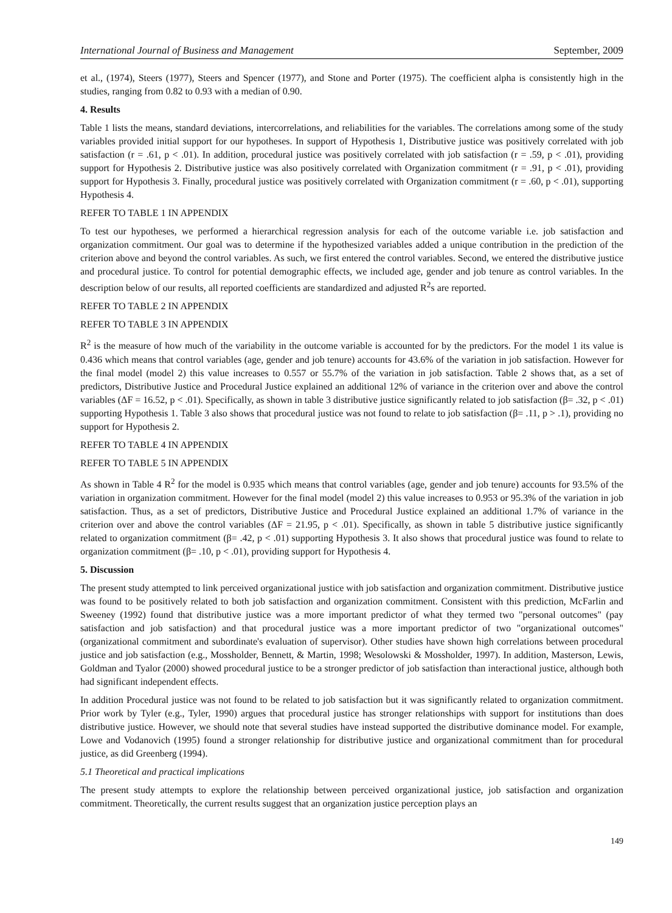International Journal of Business and Management September, 2009
et al., (1974), Steers (1977), Steers and Spencer (1977), and Stone and Porter (1975). The coefficient alpha is consistently high in the studies, ranging from 0.82 to 0.93 with a median of 0.90.
4. Results
Table 1 lists the means, standard deviations, intercorrelations, and reliabilities for the variables. The correlations among some of the study variables provided initial support for our hypotheses. In support of Hypothesis 1, Distributive justice was positively correlated with job satisfaction (r = .61, p < .01). In addition, procedural justice was positively correlated with job satisfaction (r = .59, p < .01), providing support for Hypothesis 2. Distributive justice was also positively correlated with Organization commitment (r = .91, p < .01), providing support for Hypothesis 3. Finally, procedural justice was positively correlated with Organization commitment (r = .60, p < .01), supporting Hypothesis 4.
REFER TO TABLE 1 IN APPENDIX
To test our hypotheses, we performed a hierarchical regression analysis for each of the outcome variable i.e. job satisfaction and organization commitment. Our goal was to determine if the hypothesized variables added a unique contribution in the prediction of the criterion above and beyond the control variables. As such, we first entered the control variables. Second, we entered the distributive justice and procedural justice. To control for potential demographic effects, we included age, gender and job tenure as control variables. In the description below of our results, all reported coefficients are standardized and adjusted R<sup>2</sup>s are reported.
REFER TO TABLE 2 IN APPENDIX
REFER TO TABLE 3 IN APPENDIX
R<sup>2</sup> is the measure of how much of the variability in the outcome variable is accounted for by the predictors. For the model 1 its value is 0.436 which means that control variables (age, gender and job tenure) accounts for 43.6% of the variation in job satisfaction. However for the final model (model 2) this value increases to 0.557 or 55.7% of the variation in job satisfaction. Table 2 shows that, as a set of predictors, Distributive Justice and Procedural Justice explained an additional 12% of variance in the criterion over and above the control variables (ΔF = 16.52, p < .01). Specifically, as shown in table 3 distributive justice significantly related to job satisfaction (β= .32, p < .01) supporting Hypothesis 1. Table 3 also shows that procedural justice was not found to relate to job satisfaction (β= .11, p > .1), providing no support for Hypothesis 2.
REFER TO TABLE 4 IN APPENDIX
REFER TO TABLE 5 IN APPENDIX
As shown in Table 4 R<sup>2</sup> for the model is 0.935 which means that control variables (age, gender and job tenure) accounts for 93.5% of the variation in organization commitment. However for the final model (model 2) this value increases to 0.953 or 95.3% of the variation in job satisfaction. Thus, as a set of predictors, Distributive Justice and Procedural Justice explained an additional 1.7% of variance in the criterion over and above the control variables (ΔF = 21.95, p < .01). Specifically, as shown in table 5 distributive justice significantly related to organization commitment (β= .42, p < .01) supporting Hypothesis 3. It also shows that procedural justice was found to relate to organization commitment (β= .10, p < .01), providing support for Hypothesis 4.
5. Discussion
The present study attempted to link perceived organizational justice with job satisfaction and organization commitment. Distributive justice was found to be positively related to both job satisfaction and organization commitment. Consistent with this prediction, McFarlin and Sweeney (1992) found that distributive justice was a more important predictor of what they termed two "personal outcomes" (pay satisfaction and job satisfaction) and that procedural justice was a more important predictor of two "organizational outcomes" (organizational commitment and subordinate's evaluation of supervisor). Other studies have shown high correlations between procedural justice and job satisfaction (e.g., Mossholder, Bennett, & Martin, 1998; Wesolowski & Mossholder, 1997). In addition, Masterson, Lewis, Goldman and Tyalor (2000) showed procedural justice to be a stronger predictor of job satisfaction than interactional justice, although both had significant independent effects.
In addition Procedural justice was not found to be related to job satisfaction but it was significantly related to organization commitment. Prior work by Tyler (e.g., Tyler, 1990) argues that procedural justice has stronger relationships with support for institutions than does distributive justice. However, we should note that several studies have instead supported the distributive dominance model. For example, Lowe and Vodanovich (1995) found a stronger relationship for distributive justice and organizational commitment than for procedural justice, as did Greenberg (1994).
5.1 Theoretical and practical implications
The present study attempts to explore the relationship between perceived organizational justice, job satisfaction and organization commitment. Theoretically, the current results suggest that an organization justice perception plays an
149